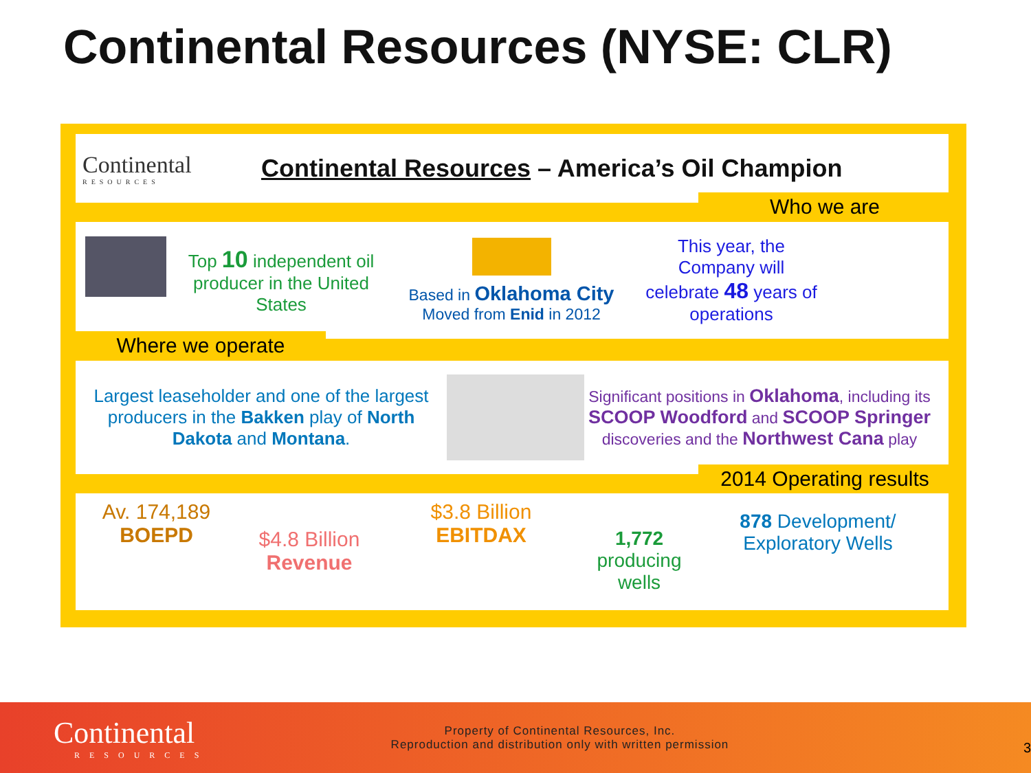Continental Resources (NYSE: CLR)
Continental
RESOURCES
Continental Resources – America’s Oil Champion
Who we are
Top 10 independent oil producer in the United States
Based in Oklahoma City
Moved from Enid in 2012
This year, the Company will celebrate 48 years of operations
Where we operate
Largest leaseholder and one of the largest producers in the Bakken play of North Dakota and Montana.
Significant positions in Oklahoma, including its SCOOP Woodford and SCOOP Springer discoveries and the Northwest Cana play
2014 Operating results
Av. 174,189
BOEPD
$4.8 Billion
Revenue
$3.8 Billion
EBITDAX
1,772
producing wells
878 Development/ Exploratory Wells
Continental
RESOURCES
Property of Continental Resources, Inc.
Reproduction and distribution only with written permission
3